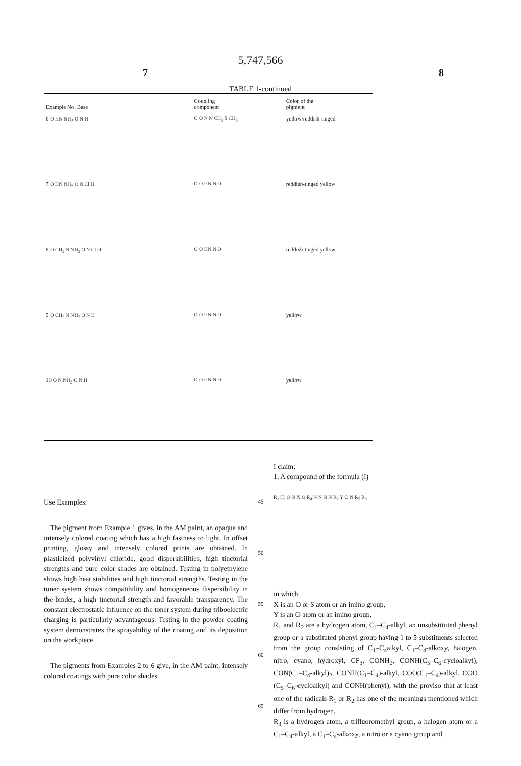5,747,566
7 8
TABLE 1-continued
| Example No. Base | Coupling component | Color of the pigment |
| --- | --- | --- |
| 6 O HN NH<sub>2</sub> O N H | O O N N CH<sub>3</sub> S CH<sub>3</sub> | yellow/reddish-tinged |
| 7 O HN NH<sub>2</sub> O N Cl H | O O HN N O | reddish-tinged yellow |
| 8 O CH<sub>3</sub> N NH<sub>2</sub> O N Cl H | O O HN N O | reddish-tinged yellow |
| 9 O CH<sub>3</sub> N NH<sub>2</sub> O N H | O O HN N O | yellow |
| 10 O N NH<sub>2</sub> O N H | O O HN N O | yellow |
Use Examples:
The pigment from Example 1 gives, in the AM paint, an opaque and intensely colored coating which has a high fastness to light. In offset printing, glossy and intensely colored prints are obtained. In plasticized polyvinyl chloride, good dispersibilities, high tinctorial strengths and pure color shades are obtained. Testing in polyethylene shows high heat stabilities and high tinctorial strengths. Testing in the toner system shows compatibility and homogeneous dispersibility in the binder, a high tinctorial strength and favorable transparency. The constant electrostatic influence on the toner system during triboelectric charging is particularly advantageous. Testing in the powder coating system demonstrates the sprayability of the coating and its deposition on the workpiece.
The pigments from Examples 2 to 6 give, in the AM paint, intensely colored coatings with pure color shades.
45
50
55
60
65
I claim:
1. A compound of the formula (I)
R<sub>1</sub> (I) O N X O R<sub>4</sub> N N N N R<sub>2</sub> Y O N R<sub>5</sub> R<sub>3</sub>
in which
X is an O or S atom or an imino group,
Y is an O atom or an imino group,
R<sub>1</sub> and R<sub>2</sub> are a hydrogen atom, C<sub>1</sub>–C<sub>4</sub>-alkyl, an unsubstituted phenyl group or a substituted phenyl group having 1 to 5 substituents selected from the group consisting of C<sub>1</sub>–C<sub>4</sub>alkyl, C<sub>1</sub>–C<sub>4</sub>-alkoxy, halogen, nitro, cyano, hydroxyl, CF<sub>3</sub>, CONH<sub>2</sub>, CONH(C<sub>5</sub>–C<sub>6</sub>-cycloalkyl), CON(C<sub>1</sub>–C<sub>4</sub>-alkyl)<sub>2</sub>, CONH(C<sub>1</sub>–C<sub>4</sub>)-alkyl, COO(C<sub>1</sub>–C<sub>4</sub>)-alkyl, COO (C<sub>5</sub>–C<sub>6</sub>-cycloalkyl) and CONH(phenyl), with the proviso that at least one of the radicals R<sub>1</sub> or R<sub>2</sub> has one of the meanings mentioned which differ from hydrogen,
R<sub>3</sub> is a hydrogen atom, a trifluoromethyl group, a halogen atom or a C<sub>1</sub>–C<sub>4</sub>-alkyl, a C<sub>1</sub>–C<sub>4</sub>-alkoxy, a nitro or a cyano group and